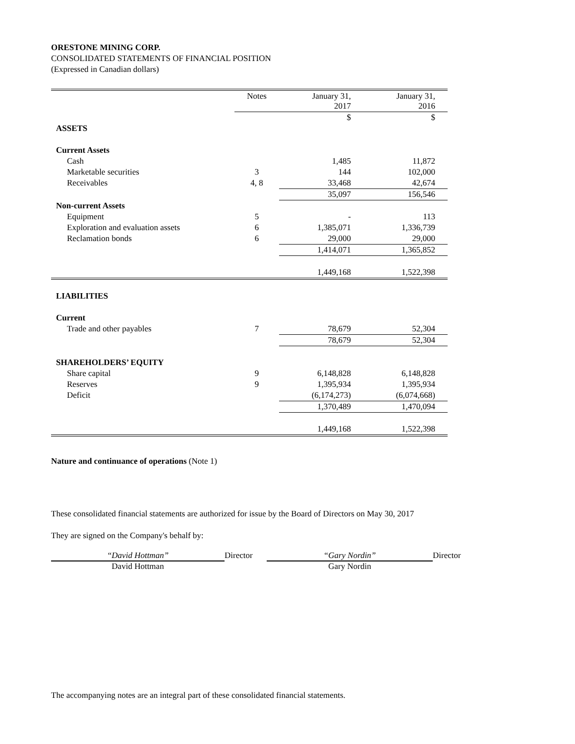ORESTONE MINING CORP.
CONSOLIDATED STATEMENTS OF FINANCIAL POSITION
(Expressed in Canadian dollars)
| | Notes | January 31, 2017 | January 31, 2016 |
| --- | --- | --- | --- |
| | | $ | $ |
| ASSETS | | | |
| Current Assets | | | |
| Cash | | 1,485 | 11,872 |
| Marketable securities | 3 | 144 | 102,000 |
| Receivables | 4, 8 | 33,468 | 42,674 |
| | | 35,097 | 156,546 |
| Non-current Assets | | | |
| Equipment | 5 | - | 113 |
| Exploration and evaluation assets | 6 | 1,385,071 | 1,336,739 |
| Reclamation bonds | 6 | 29,000 | 29,000 |
| | | 1,414,071 | 1,365,852 |
| | | 1,449,168 | 1,522,398 |
| LIABILITIES | | | |
| Current | | | |
| Trade and other payables | 7 | 78,679 | 52,304 |
| | | 78,679 | 52,304 |
| SHAREHOLDERS’ EQUITY | | | |
| Share capital | 9 | 6,148,828 | 6,148,828 |
| Reserves | 9 | 1,395,934 | 1,395,934 |
| Deficit | | (6,174,273) | (6,074,668) |
| | | 1,370,489 | 1,470,094 |
| | | 1,449,168 | 1,522,398 |
Nature and continuance of operations (Note 1)
These consolidated financial statements are authorized for issue by the Board of Directors on May 30, 2017
They are signed on the Company's behalf by:
“David Hottman”
David Hottman
Director “Gary Nordin”
Gary Nordin
Director
The accompanying notes are an integral part of these consolidated financial statements.